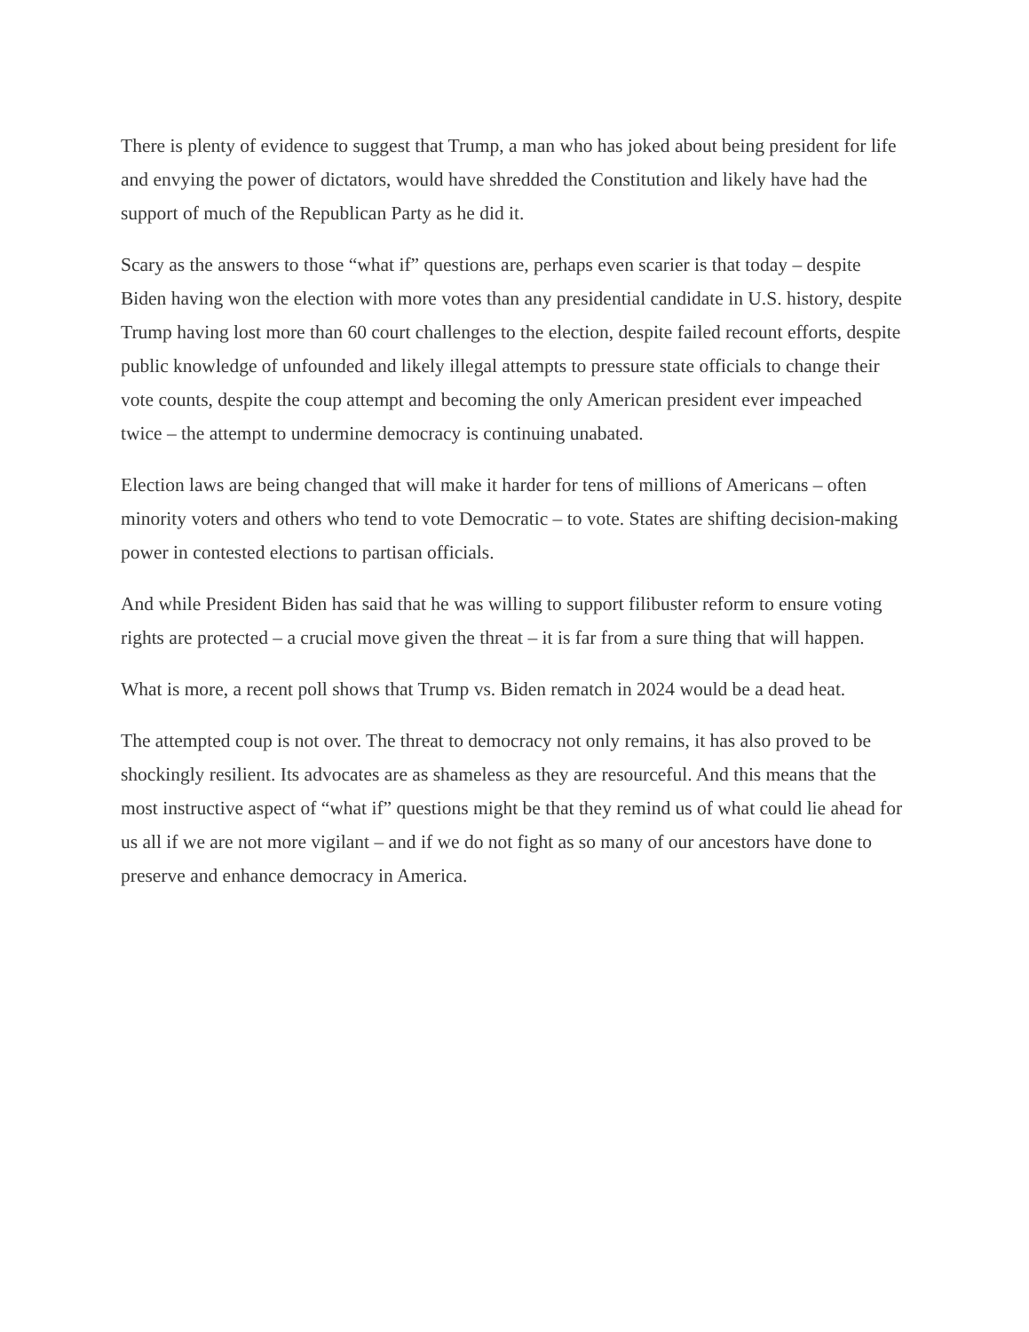There is plenty of evidence to suggest that Trump, a man who has joked about being president for life and envying the power of dictators, would have shredded the Constitution and likely have had the support of much of the Republican Party as he did it.
Scary as the answers to those “what if” questions are, perhaps even scarier is that today – despite Biden having won the election with more votes than any presidential candidate in U.S. history, despite Trump having lost more than 60 court challenges to the election, despite failed recount efforts, despite public knowledge of unfounded and likely illegal attempts to pressure state officials to change their vote counts, despite the coup attempt and becoming the only American president ever impeached twice – the attempt to undermine democracy is continuing unabated.
Election laws are being changed that will make it harder for tens of millions of Americans – often minority voters and others who tend to vote Democratic – to vote. States are shifting decision-making power in contested elections to partisan officials.
And while President Biden has said that he was willing to support filibuster reform to ensure voting rights are protected – a crucial move given the threat – it is far from a sure thing that will happen.
What is more, a recent poll shows that Trump vs. Biden rematch in 2024 would be a dead heat.
The attempted coup is not over. The threat to democracy not only remains, it has also proved to be shockingly resilient. Its advocates are as shameless as they are resourceful. And this means that the most instructive aspect of “what if” questions might be that they remind us of what could lie ahead for us all if we are not more vigilant – and if we do not fight as so many of our ancestors have done to preserve and enhance democracy in America.